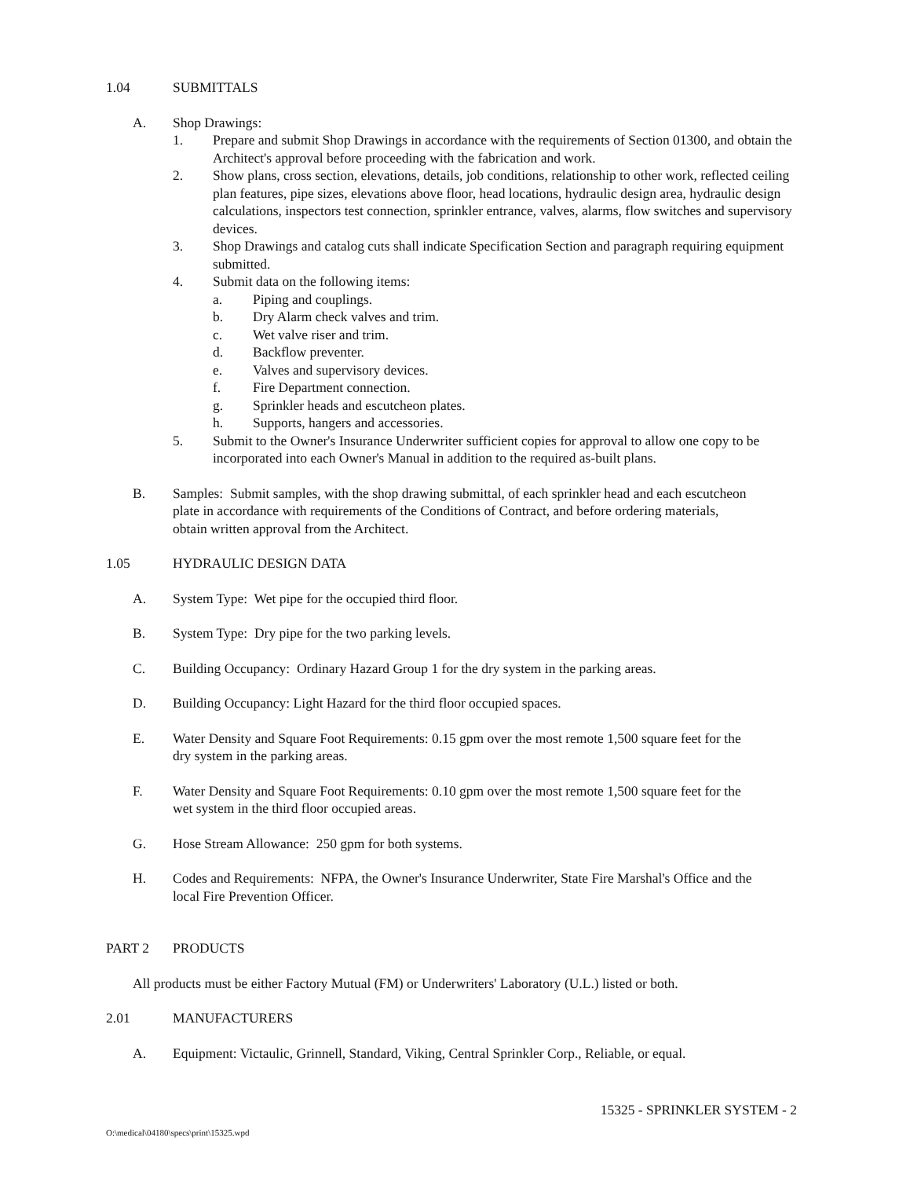1.04 SUBMITTALS
A. Shop Drawings:
1. Prepare and submit Shop Drawings in accordance with the requirements of Section 01300, and obtain the Architect's approval before proceeding with the fabrication and work.
2. Show plans, cross section, elevations, details, job conditions, relationship to other work, reflected ceiling plan features, pipe sizes, elevations above floor, head locations, hydraulic design area, hydraulic design calculations, inspectors test connection, sprinkler entrance, valves, alarms, flow switches and supervisory devices.
3. Shop Drawings and catalog cuts shall indicate Specification Section and paragraph requiring equipment submitted.
4. Submit data on the following items:
a. Piping and couplings.
b. Dry Alarm check valves and trim.
c. Wet valve riser and trim.
d. Backflow preventer.
e. Valves and supervisory devices.
f. Fire Department connection.
g. Sprinkler heads and escutcheon plates.
h. Supports, hangers and accessories.
5. Submit to the Owner's Insurance Underwriter sufficient copies for approval to allow one copy to be incorporated into each Owner's Manual in addition to the required as-built plans.
B. Samples: Submit samples, with the shop drawing submittal, of each sprinkler head and each escutcheon plate in accordance with requirements of the Conditions of Contract, and before ordering materials, obtain written approval from the Architect.
1.05 HYDRAULIC DESIGN DATA
A. System Type: Wet pipe for the occupied third floor.
B. System Type: Dry pipe for the two parking levels.
C. Building Occupancy: Ordinary Hazard Group 1 for the dry system in the parking areas.
D. Building Occupancy: Light Hazard for the third floor occupied spaces.
E. Water Density and Square Foot Requirements: 0.15 gpm over the most remote 1,500 square feet for the dry system in the parking areas.
F. Water Density and Square Foot Requirements: 0.10 gpm over the most remote 1,500 square feet for the wet system in the third floor occupied areas.
G. Hose Stream Allowance: 250 gpm for both systems.
H. Codes and Requirements: NFPA, the Owner's Insurance Underwriter, State Fire Marshal's Office and the local Fire Prevention Officer.
PART 2 PRODUCTS
All products must be either Factory Mutual (FM) or Underwriters' Laboratory (U.L.) listed or both.
2.01 MANUFACTURERS
A. Equipment: Victaulic, Grinnell, Standard, Viking, Central Sprinkler Corp., Reliable, or equal.
15325 - SPRINKLER SYSTEM - 2
O:\medical\04180\specs\print\15325.wpd